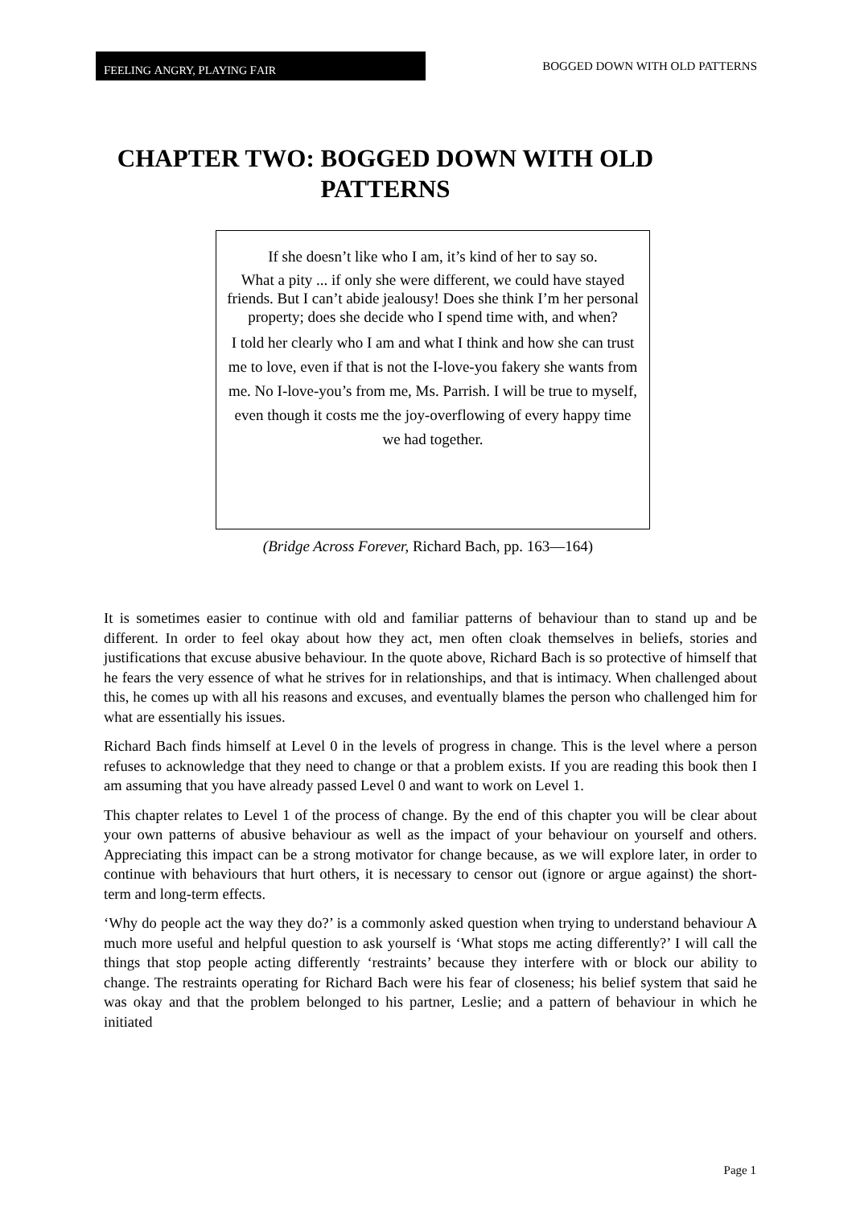FEELING ANGRY, PLAYING FAIR
BOGGED DOWN WITH OLD PATTERNS
CHAPTER TWO: BOGGED DOWN WITH OLD PATTERNS
If she doesn’t like who I am, it’s kind of her to say so.
What a pity ... if only she were different, we could have stayed friends. But I can’t abide jealousy! Does she think I’m her personal property; does she decide who I spend time with, and when?
I told her clearly who I am and what I think and how she can trust me to love, even if that is not the I-love-you fakery she wants from me. No I-love-you’s from me, Ms. Parrish. I will be true to myself, even though it costs me the joy-overflowing of every happy time we had together.
(Bridge Across Forever, Richard Bach, pp. 163—164)
It is sometimes easier to continue with old and familiar patterns of behaviour than to stand up and be different. In order to feel okay about how they act, men often cloak themselves in beliefs, stories and justifications that excuse abusive behaviour. In the quote above, Richard Bach is so protective of himself that he fears the very essence of what he strives for in relationships, and that is intimacy. When challenged about this, he comes up with all his reasons and excuses, and eventually blames the person who challenged him for what are essentially his issues.
Richard Bach finds himself at Level 0 in the levels of progress in change. This is the level where a person refuses to acknowledge that they need to change or that a problem exists. If you are reading this book then I am assuming that you have already passed Level 0 and want to work on Level 1.
This chapter relates to Level 1 of the process of change. By the end of this chapter you will be clear about your own patterns of abusive behaviour as well as the impact of your behaviour on yourself and others. Appreciating this impact can be a strong motivator for change because, as we will explore later, in order to continue with behaviours that hurt others, it is necessary to censor out (ignore or argue against) the short-term and long-term effects.
‘Why do people act the way they do?’ is a commonly asked question when trying to understand behaviour A much more useful and helpful question to ask yourself is ‘What stops me acting differently?’ I will call the things that stop people acting differently ‘restraints’ because they interfere with or block our ability to change. The restraints operating for Richard Bach were his fear of closeness; his belief system that said he was okay and that the problem belonged to his partner, Leslie; and a pattern of behaviour in which he initiated
Page 1